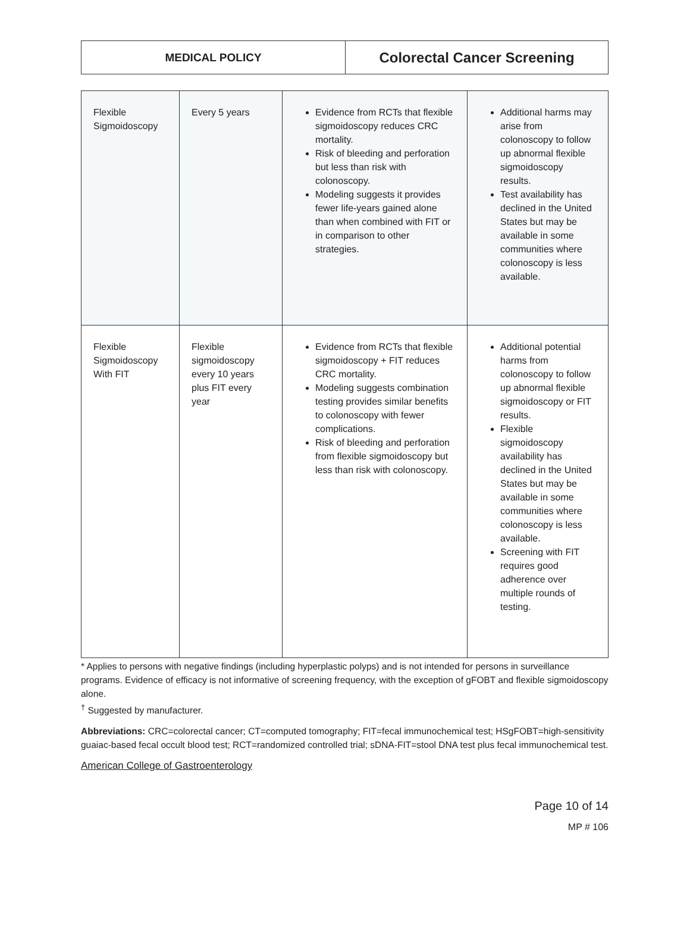MEDICAL POLICY
Colorectal Cancer Screening
| Flexible Sigmoidoscopy | Every 5 years | Evidence from RCTs that flexible sigmoidoscopy reduces CRC mortality. Risk of bleeding and perforation but less than risk with colonoscopy. Modeling suggests it provides fewer life-years gained alone than when combined with FIT or in comparison to other strategies. | Additional harms may arise from colonoscopy to follow up abnormal flexible sigmoidoscopy results. Test availability has declined in the United States but may be available in some communities where colonoscopy is less available. |
| Flexible Sigmoidoscopy With FIT | Flexible sigmoidoscopy every 10 years plus FIT every year | Evidence from RCTs that flexible sigmoidoscopy + FIT reduces CRC mortality. Modeling suggests combination testing provides similar benefits to colonoscopy with fewer complications. Risk of bleeding and perforation from flexible sigmoidoscopy but less than risk with colonoscopy. | Additional potential harms from colonoscopy to follow up abnormal flexible sigmoidoscopy or FIT results. Flexible sigmoidoscopy availability has declined in the United States but may be available in some communities where colonoscopy is less available. Screening with FIT requires good adherence over multiple rounds of testing. |
* Applies to persons with negative findings (including hyperplastic polyps) and is not intended for persons in surveillance programs. Evidence of efficacy is not informative of screening frequency, with the exception of gFOBT and flexible sigmoidoscopy alone.
<sup>†</sup> Suggested by manufacturer.
Abbreviations: CRC=colorectal cancer; CT=computed tomography; FIT=fecal immunochemical test; HSgFOBT=high-sensitivity guaiac-based fecal occult blood test; RCT=randomized controlled trial; sDNA-FIT=stool DNA test plus fecal immunochemical test.
American College of Gastroenterology
Page 10 of 14
MP # 106